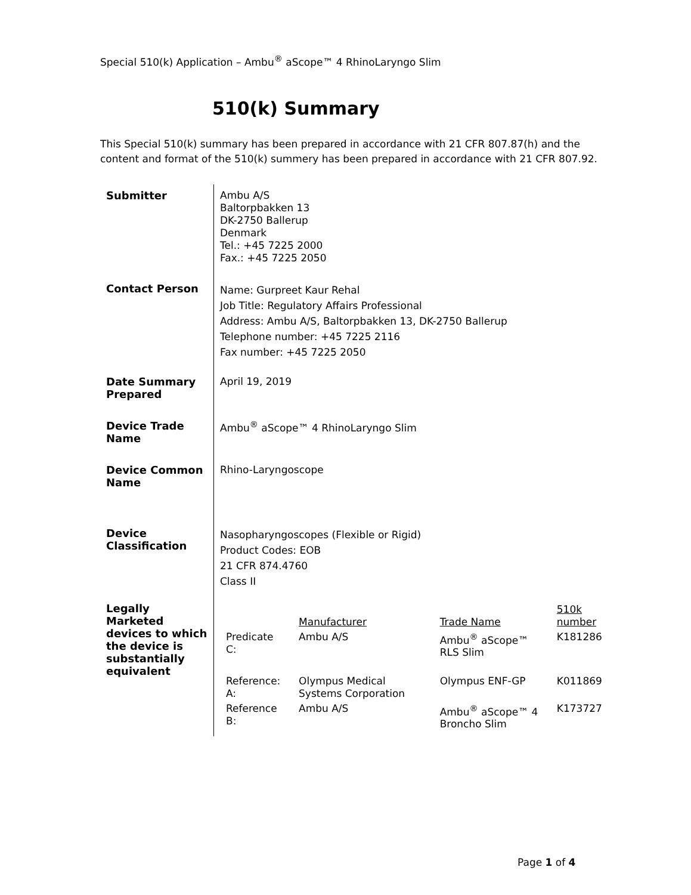Special 510(k) Application – Ambu<sup>®</sup> aScope™ 4 RhinoLaryngo Slim
510(k) Summary
This Special 510(k) summary has been prepared in accordance with 21 CFR 807.87(h) and the content and format of the 510(k) summery has been prepared in accordance with 21 CFR 807.92.
| Submitter | Ambu A/S Baltorpbakken 13 DK-2750 Ballerup Denmark Tel.: +45 7225 2000 Fax.: +45 7225 2050 |
| Contact Person | Name: Gurpreet Kaur Rehal Job Title: Regulatory Affairs Professional Address: Ambu A/S, Baltorpbakken 13, DK-2750 Ballerup Telephone number: +45 7225 2116 Fax number: +45 7225 2050 |
| Date Summary Prepared | April 19, 2019 |
| Device Trade Name | Ambu<sup>®</sup> aScope™ 4 RhinoLaryngo Slim |
| Device Common Name | Rhino-Laryngoscope |
| Device Classification | Nasopharyngoscopes (Flexible or Rigid) Product Codes: EOB 21 CFR 874.4760 Class II |
| Legally Marketed devices to which the device is substantially equivalent | / / Manufacturer / Trade Name / 510k number / / --- / --- / --- / --- / / Predicate C: / Ambu A/S / Ambu<sup>®</sup> aScope™ RLS Slim / K181286 / / Reference: A: / Olympus Medical Systems Corporation / Olympus ENF-GP / K011869 / / Reference B: / Ambu A/S / Ambu<sup>®</sup> aScope™ 4 Broncho Slim / K173727 / |
Page 1 of 4